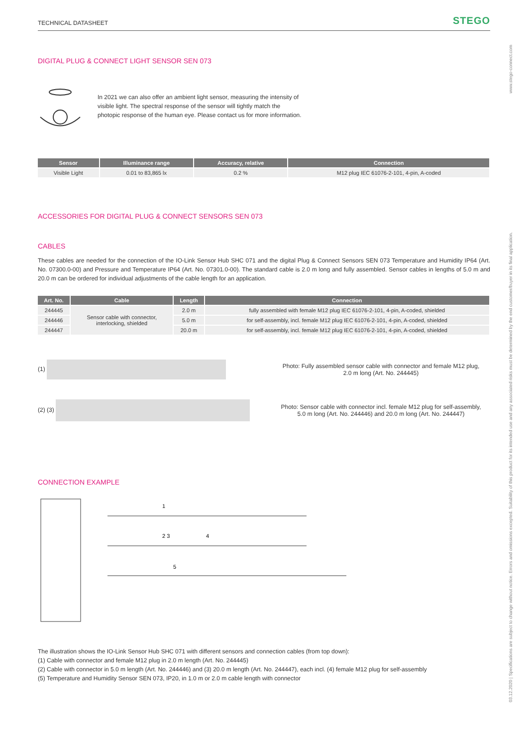www.stego-connect.com
03.12.2020 | Specifications are subject to change without notice. Errors and omissions excepted. Suitability of this product for its intended use and any associated risks must be determined by the end customer/buyer in its final application.
TECHNICAL DATASHEET STEGO
DIGITAL PLUG & CONNECT LIGHT SENSOR SEN 073
In 2021 we can also offer an ambient light sensor, measuring the intensity of visible light. The spectral response of the sensor will tightly match the photopic response of the human eye. Please contact us for more information.
| Sensor | Illuminance range | Accuracy, relative | Connection |
| --- | --- | --- | --- |
| Visible Light | 0.01 to 83,865 lx | 0.2 % | M12 plug IEC 61076-2-101, 4-pin, A-coded |
ACCESSORIES FOR DIGITAL PLUG & CONNECT SENSORS SEN 073
CABLES
These cables are needed for the connection of the IO-Link Sensor Hub SHC 071 and the digital Plug & Connect Sensors SEN 073 Temperature and Humidity IP64 (Art. No. 07300.0-00) and Pressure and Temperature IP64 (Art. No. 07301.0-00). The standard cable is 2.0 m long and fully assembled. Sensor cables in lengths of 5.0 m and 20.0 m can be ordered for individual adjustments of the cable length for an application.
| Art. No. | Cable | Length | Connection |
| --- | --- | --- | --- |
| 244445 | Sensor cable with connector, interlocking, shielded | 2.0 m | fully assembled with female M12 plug IEC 61076-2-101, 4-pin, A-coded, shielded |
| 244446 | | 5.0 m | for self-assembly, incl. female M12 plug IEC 61076-2-101, 4-pin, A-coded, shielded |
| 244447 | | 20.0 m | for self-assembly, incl. female M12 plug IEC 61076-2-101, 4-pin, A-coded, shielded |
(1)
Photo: Fully assembled sensor cable with connector and female M12 plug,
2.0 m long (Art. No. 244445)
(2) (3)
Photo: Sensor cable with connector incl. female M12 plug for self-assembly,
5.0 m long (Art. No. 244446) and 20.0 m long (Art. No. 244447)
CONNECTION EXAMPLE
1
2 3
4
5
The illustration shows the IO-Link Sensor Hub SHC 071 with different sensors and connection cables (from top down):
(1) Cable with connector and female M12 plug in 2.0 m length (Art. No. 244445)
(2) Cable with connector in 5.0 m length (Art. No. 244446) and (3) 20.0 m length (Art. No. 244447), each incl. (4) female M12 plug for self-assembly
(5) Temperature and Humidity Sensor SEN 073, IP20, in 1.0 m or 2.0 m cable length with connector